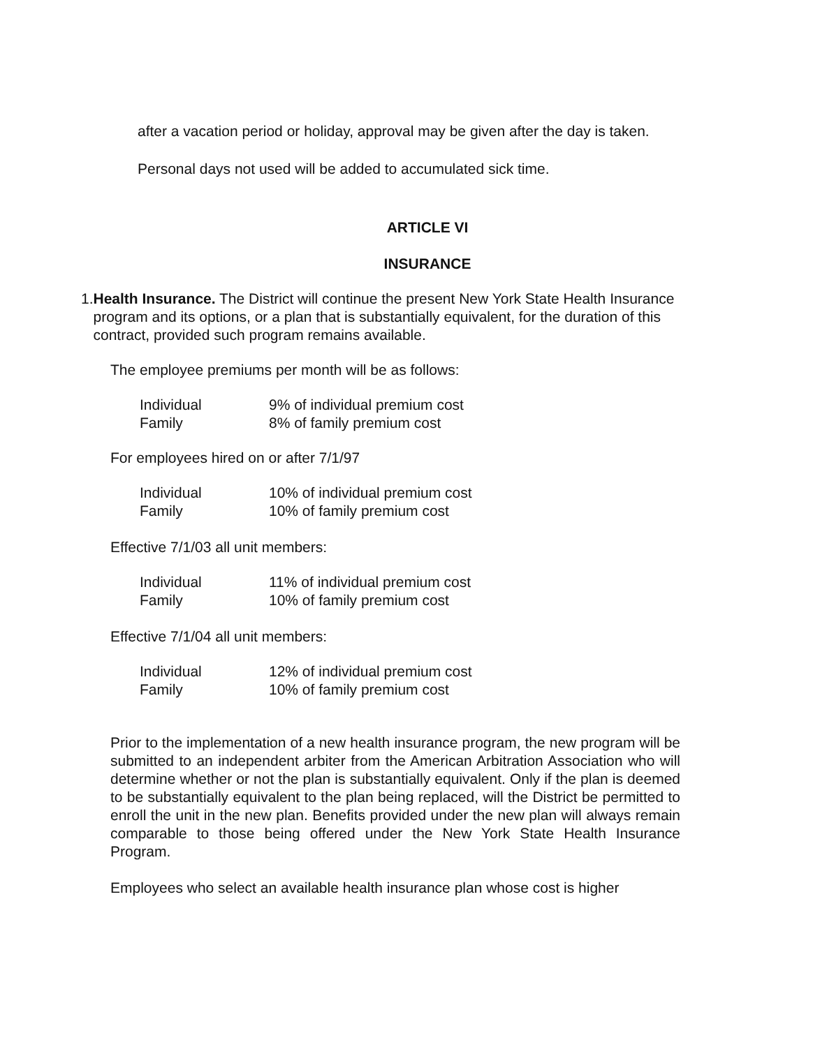after a vacation period or holiday, approval may be given after the day is taken.
Personal days not used will be added to accumulated sick time.
ARTICLE VI
INSURANCE
1. Health Insurance. The District will continue the present New York State Health Insurance program and its options, or a plan that is substantially equivalent, for the duration of this contract, provided such program remains available.
The employee premiums per month will be as follows:
| Individual | 9% of individual premium cost |
| Family | 8% of family premium cost |
For employees hired on or after 7/1/97
| Individual | 10% of individual premium cost |
| Family | 10% of family premium cost |
Effective 7/1/03 all unit members:
| Individual | 11% of individual premium cost |
| Family | 10% of family premium cost |
Effective 7/1/04 all unit members:
| Individual | 12% of individual premium cost |
| Family | 10% of family premium cost |
Prior to the implementation of a new health insurance program, the new program will be submitted to an independent arbiter from the American Arbitration Association who will determine whether or not the plan is substantially equivalent. Only if the plan is deemed to be substantially equivalent to the plan being replaced, will the District be permitted to enroll the unit in the new plan. Benefits provided under the new plan will always remain comparable to those being offered under the New York State Health Insurance Program.
Employees who select an available health insurance plan whose cost is higher